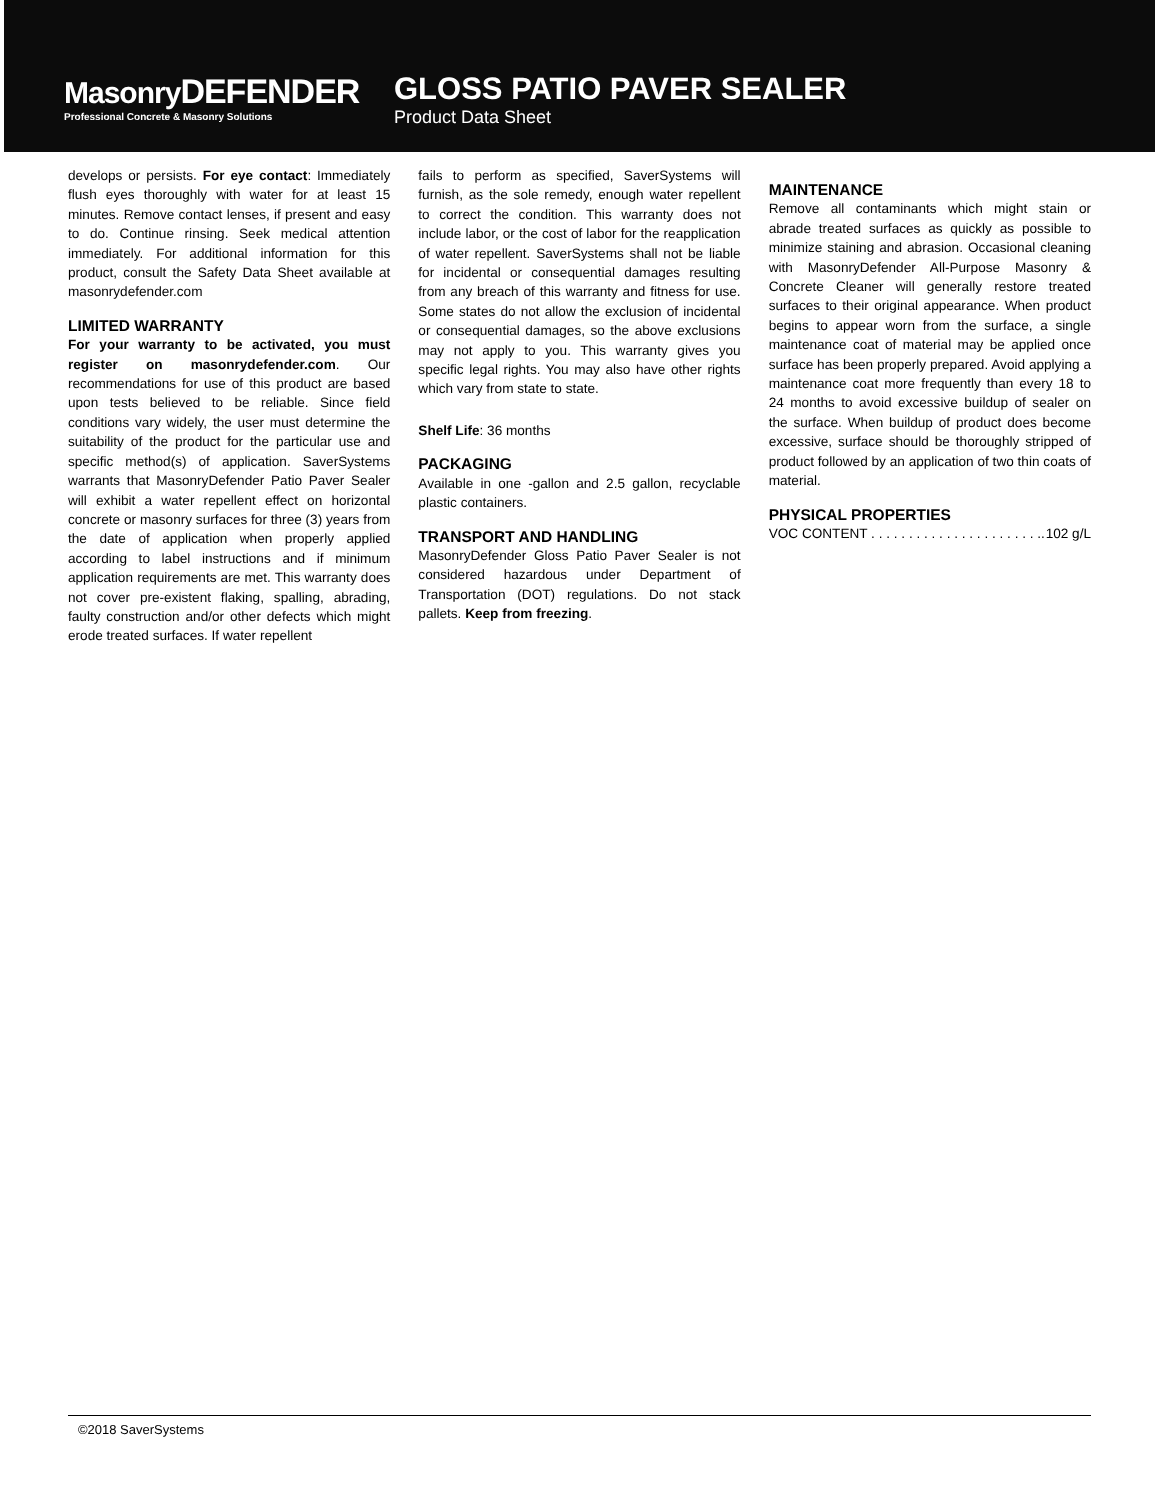MasonryDEFENDER
Professional Concrete & Masonry Solutions
GLOSS PATIO PAVER SEALER
Product Data Sheet
develops or persists. For eye contact: Immediately flush eyes thoroughly with water for at least 15 minutes. Remove contact lenses, if present and easy to do. Continue rinsing. Seek medical attention immediately. For additional information for this product, consult the Safety Data Sheet available at masonrydefender.com
LIMITED WARRANTY
For your warranty to be activated, you must register on masonrydefender.com. Our recommendations for use of this product are based upon tests believed to be reliable. Since field conditions vary widely, the user must determine the suitability of the product for the particular use and specific method(s) of application. SaverSystems warrants that MasonryDefender Patio Paver Sealer will exhibit a water repellent effect on horizontal concrete or masonry surfaces for three (3) years from the date of application when properly applied according to label instructions and if minimum application requirements are met. This warranty does not cover pre-existent flaking, spalling, abrading, faulty construction and/or other defects which might erode treated surfaces. If water repellent
fails to perform as specified, SaverSystems will furnish, as the sole remedy, enough water repellent to correct the condition. This warranty does not include labor, or the cost of labor for the reapplication of water repellent. SaverSystems shall not be liable for incidental or consequential damages resulting from any breach of this warranty and fitness for use. Some states do not allow the exclusion of incidental or consequential damages, so the above exclusions may not apply to you. This warranty gives you specific legal rights. You may also have other rights which vary from state to state.
Shelf Life: 36 months
PACKAGING
Available in one -gallon and 2.5 gallon, recyclable plastic containers.
TRANSPORT AND HANDLING
MasonryDefender Gloss Patio Paver Sealer is not considered hazardous under Department of Transportation (DOT) regulations. Do not stack pallets. Keep from freezing.
MAINTENANCE
Remove all contaminants which might stain or abrade treated surfaces as quickly as possible to minimize staining and abrasion. Occasional cleaning with MasonryDefender All-Purpose Masonry & Concrete Cleaner will generally restore treated surfaces to their original appearance. When product begins to appear worn from the surface, a single maintenance coat of material may be applied once surface has been properly prepared. Avoid applying a maintenance coat more frequently than every 18 to 24 months to avoid excessive buildup of sealer on the surface. When buildup of product does become excessive, surface should be thoroughly stripped of product followed by an application of two thin coats of material.
PHYSICAL PROPERTIES
VOC CONTENT . . . . . . . . . . . . . . . . . . . . . . .. 102 g/L
©2018 SaverSystems